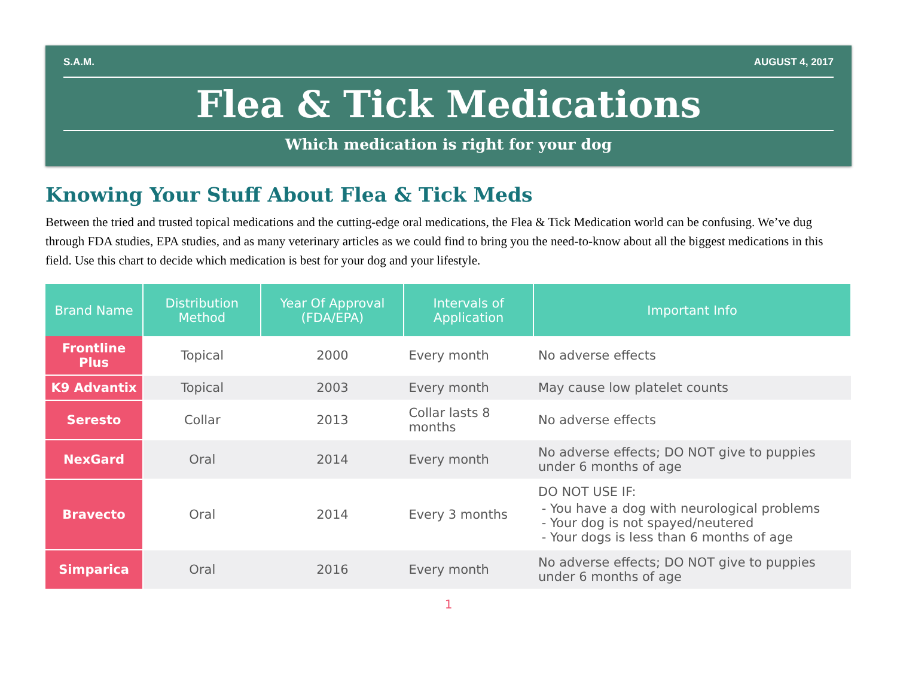S.A.M. AUGUST 4, 2017
Flea & Tick Medications
Which medication is right for your dog
Knowing Your Stuff About Flea & Tick Meds
Between the tried and trusted topical medications and the cutting-edge oral medications, the Flea & Tick Medication world can be confusing. We’ve dug through FDA studies, EPA studies, and as many veterinary articles as we could find to bring you the need-to-know about all the biggest medications in this field. Use this chart to decide which medication is best for your dog and your lifestyle.
| Brand Name | Distribution Method | Year Of Approval (FDA/EPA) | Intervals of Application | Important Info |
| --- | --- | --- | --- | --- |
| Frontline Plus | Topical | 2000 | Every month | No adverse effects |
| K9 Advantix | Topical | 2003 | Every month | May cause low platelet counts |
| Seresto | Collar | 2013 | Collar lasts 8 months | No adverse effects |
| NexGard | Oral | 2014 | Every month | No adverse effects; DO NOT give to puppies under 6 months of age |
| Bravecto | Oral | 2014 | Every 3 months | DO NOT USE IF: You have a dog with neurological problems Your dog is not spayed/neutered Your dogs is less than 6 months of age |
| Simparica | Oral | 2016 | Every month | No adverse effects; DO NOT give to puppies under 6 months of age |
1